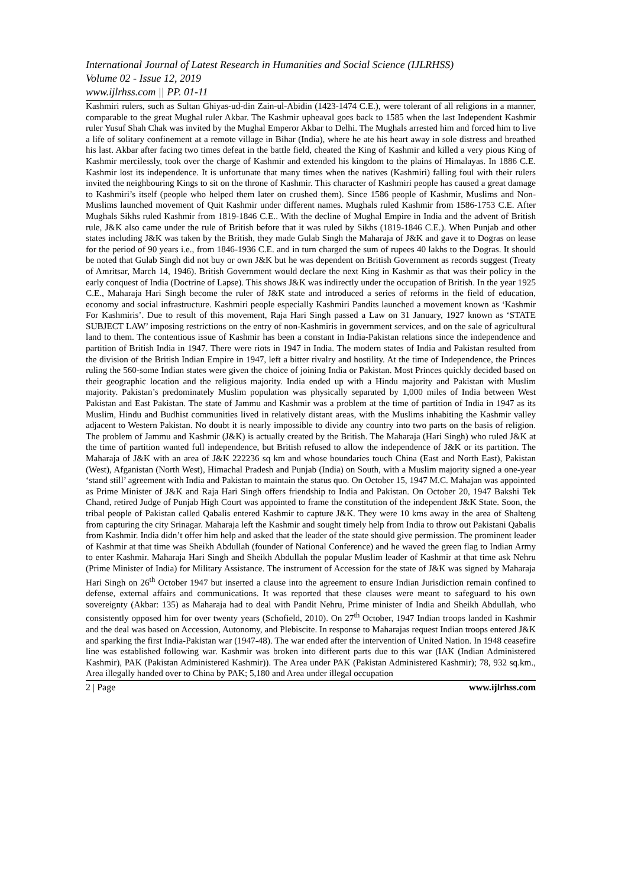International Journal of Latest Research in Humanities and Social Science (IJLRHSS)
Volume 02 - Issue 12, 2019
www.ijlrhss.com || PP. 01-11
Kashmiri rulers, such as Sultan Ghiyas-ud-din Zain-ul-Abidin (1423-1474 C.E.), were tolerant of all religions in a manner, comparable to the great Mughal ruler Akbar. The Kashmir upheaval goes back to 1585 when the last Independent Kashmir ruler Yusuf Shah Chak was invited by the Mughal Emperor Akbar to Delhi. The Mughals arrested him and forced him to live a life of solitary confinement at a remote village in Bihar (India), where he ate his heart away in sole distress and breathed his last. Akbar after facing two times defeat in the battle field, cheated the King of Kashmir and killed a very pious King of Kashmir mercilessly, took over the charge of Kashmir and extended his kingdom to the plains of Himalayas. In 1886 C.E. Kashmir lost its independence. It is unfortunate that many times when the natives (Kashmiri) falling foul with their rulers invited the neighbouring Kings to sit on the throne of Kashmir. This character of Kashmiri people has caused a great damage to Kashmiri’s itself (people who helped them later on crushed them). Since 1586 people of Kashmir, Muslims and Non-Muslims launched movement of Quit Kashmir under different names. Mughals ruled Kashmir from 1586-1753 C.E. After Mughals Sikhs ruled Kashmir from 1819-1846 C.E.. With the decline of Mughal Empire in India and the advent of British rule, J&K also came under the rule of British before that it was ruled by Sikhs (1819-1846 C.E.). When Punjab and other states including J&K was taken by the British, they made Gulab Singh the Maharaja of J&K and gave it to Dogras on lease for the period of 90 years i.e., from 1846-1936 C.E. and in turn charged the sum of rupees 40 lakhs to the Dogras. It should be noted that Gulab Singh did not buy or own J&K but he was dependent on British Government as records suggest (Treaty of Amritsar, March 14, 1946). British Government would declare the next King in Kashmir as that was their policy in the early conquest of India (Doctrine of Lapse). This shows J&K was indirectly under the occupation of British. In the year 1925 C.E., Maharaja Hari Singh become the ruler of J&K state and introduced a series of reforms in the field of education, economy and social infrastructure. Kashmiri people especially Kashmiri Pandits launched a movement known as ‘Kashmir For Kashmiris’. Due to result of this movement, Raja Hari Singh passed a Law on 31 January, 1927 known as ‘STATE SUBJECT LAW’ imposing restrictions on the entry of non-Kashmiris in government services, and on the sale of agricultural land to them. The contentious issue of Kashmir has been a constant in India-Pakistan relations since the independence and partition of British India in 1947. There were riots in 1947 in India. The modern states of India and Pakistan resulted from the division of the British Indian Empire in 1947, left a bitter rivalry and hostility. At the time of Independence, the Princes ruling the 560-some Indian states were given the choice of joining India or Pakistan. Most Princes quickly decided based on their geographic location and the religious majority. India ended up with a Hindu majority and Pakistan with Muslim majority. Pakistan’s predominately Muslim population was physically separated by 1,000 miles of India between West Pakistan and East Pakistan. The state of Jammu and Kashmir was a problem at the time of partition of India in 1947 as its Muslim, Hindu and Budhist communities lived in relatively distant areas, with the Muslims inhabiting the Kashmir valley adjacent to Western Pakistan. No doubt it is nearly impossible to divide any country into two parts on the basis of religion. The problem of Jammu and Kashmir (J&K) is actually created by the British. The Maharaja (Hari Singh) who ruled J&K at the time of partition wanted full independence, but British refused to allow the independence of J&K or its partition. The Maharaja of J&K with an area of J&K 222236 sq km and whose boundaries touch China (East and North East), Pakistan (West), Afganistan (North West), Himachal Pradesh and Punjab (India) on South, with a Muslim majority signed a one-year ‘stand still’ agreement with India and Pakistan to maintain the status quo. On October 15, 1947 M.C. Mahajan was appointed as Prime Minister of J&K and Raja Hari Singh offers friendship to India and Pakistan. On October 20, 1947 Bakshi Tek Chand, retired Judge of Punjab High Court was appointed to frame the constitution of the independent J&K State. Soon, the tribal people of Pakistan called Qabalis entered Kashmir to capture J&K. They were 10 kms away in the area of Shalteng from capturing the city Srinagar. Maharaja left the Kashmir and sought timely help from India to throw out Pakistani Qabalis from Kashmir. India didn’t offer him help and asked that the leader of the state should give permission. The prominent leader of Kashmir at that time was Sheikh Abdullah (founder of National Conference) and he waved the green flag to Indian Army to enter Kashmir. Maharaja Hari Singh and Sheikh Abdullah the popular Muslim leader of Kashmir at that time ask Nehru (Prime Minister of India) for Military Assistance. The instrument of Accession for the state of J&K was signed by Maharaja Hari Singh on 26<sup>th</sup> October 1947 but inserted a clause into the agreement to ensure Indian Jurisdiction remain confined to defense, external affairs and communications. It was reported that these clauses were meant to safeguard to his own sovereignty (Akbar: 135) as Maharaja had to deal with Pandit Nehru, Prime minister of India and Sheikh Abdullah, who consistently opposed him for over twenty years (Schofield, 2010). On 27<sup>th</sup> October, 1947 Indian troops landed in Kashmir and the deal was based on Accession, Autonomy, and Plebiscite. In response to Maharajas request Indian troops entered J&K and sparking the first India-Pakistan war (1947-48). The war ended after the intervention of United Nation. In 1948 ceasefire line was established following war. Kashmir was broken into different parts due to this war (IAK (Indian Administered Kashmir), PAK (Pakistan Administered Kashmir)). The Area under PAK (Pakistan Administered Kashmir); 78, 932 sq.km., Area illegally handed over to China by PAK; 5,180 and Area under illegal occupation
2 | Page www.ijlrhss.com